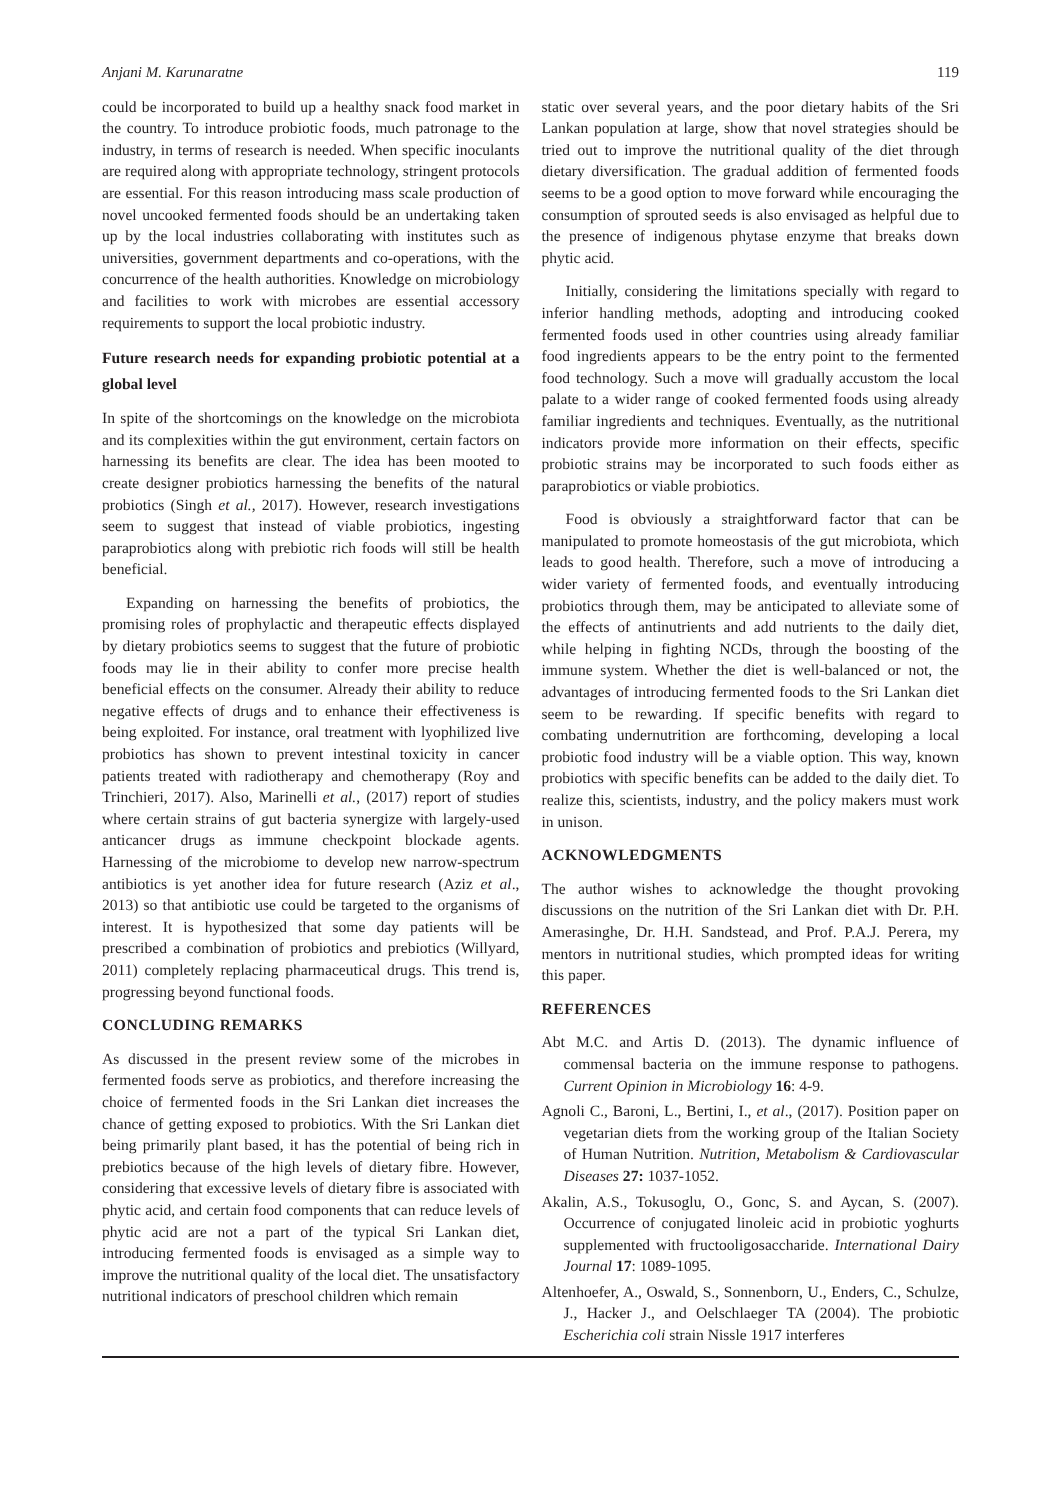Anjani M. Karunaratne 119
could be incorporated to build up a healthy snack food market in the country. To introduce probiotic foods, much patronage to the industry, in terms of research is needed. When specific inoculants are required along with appropriate technology, stringent protocols are essential. For this reason introducing mass scale production of novel uncooked fermented foods should be an undertaking taken up by the local industries collaborating with institutes such as universities, government departments and co-operations, with the concurrence of the health authorities. Knowledge on microbiology and facilities to work with microbes are essential accessory requirements to support the local probiotic industry.
Future research needs for expanding probiotic potential at a global level
In spite of the shortcomings on the knowledge on the microbiota and its complexities within the gut environment, certain factors on harnessing its benefits are clear. The idea has been mooted to create designer probiotics harnessing the benefits of the natural probiotics (Singh et al., 2017). However, research investigations seem to suggest that instead of viable probiotics, ingesting paraprobiotics along with prebiotic rich foods will still be health beneficial.
Expanding on harnessing the benefits of probiotics, the promising roles of prophylactic and therapeutic effects displayed by dietary probiotics seems to suggest that the future of probiotic foods may lie in their ability to confer more precise health beneficial effects on the consumer. Already their ability to reduce negative effects of drugs and to enhance their effectiveness is being exploited. For instance, oral treatment with lyophilized live probiotics has shown to prevent intestinal toxicity in cancer patients treated with radiotherapy and chemotherapy (Roy and Trinchieri, 2017). Also, Marinelli et al., (2017) report of studies where certain strains of gut bacteria synergize with largely-used anticancer drugs as immune checkpoint blockade agents. Harnessing of the microbiome to develop new narrow-spectrum antibiotics is yet another idea for future research (Aziz et al., 2013) so that antibiotic use could be targeted to the organisms of interest. It is hypothesized that some day patients will be prescribed a combination of probiotics and prebiotics (Willyard, 2011) completely replacing pharmaceutical drugs. This trend is, progressing beyond functional foods.
CONCLUDING REMARKS
As discussed in the present review some of the microbes in fermented foods serve as probiotics, and therefore increasing the choice of fermented foods in the Sri Lankan diet increases the chance of getting exposed to probiotics. With the Sri Lankan diet being primarily plant based, it has the potential of being rich in prebiotics because of the high levels of dietary fibre. However, considering that excessive levels of dietary fibre is associated with phytic acid, and certain food components that can reduce levels of phytic acid are not a part of the typical Sri Lankan diet, introducing fermented foods is envisaged as a simple way to improve the nutritional quality of the local diet. The unsatisfactory nutritional indicators of preschool children which remain
static over several years, and the poor dietary habits of the Sri Lankan population at large, show that novel strategies should be tried out to improve the nutritional quality of the diet through dietary diversification. The gradual addition of fermented foods seems to be a good option to move forward while encouraging the consumption of sprouted seeds is also envisaged as helpful due to the presence of indigenous phytase enzyme that breaks down phytic acid.
Initially, considering the limitations specially with regard to inferior handling methods, adopting and introducing cooked fermented foods used in other countries using already familiar food ingredients appears to be the entry point to the fermented food technology. Such a move will gradually accustom the local palate to a wider range of cooked fermented foods using already familiar ingredients and techniques. Eventually, as the nutritional indicators provide more information on their effects, specific probiotic strains may be incorporated to such foods either as paraprobiotics or viable probiotics.
Food is obviously a straightforward factor that can be manipulated to promote homeostasis of the gut microbiota, which leads to good health. Therefore, such a move of introducing a wider variety of fermented foods, and eventually introducing probiotics through them, may be anticipated to alleviate some of the effects of antinutrients and add nutrients to the daily diet, while helping in fighting NCDs, through the boosting of the immune system. Whether the diet is well-balanced or not, the advantages of introducing fermented foods to the Sri Lankan diet seem to be rewarding. If specific benefits with regard to combating undernutrition are forthcoming, developing a local probiotic food industry will be a viable option. This way, known probiotics with specific benefits can be added to the daily diet. To realize this, scientists, industry, and the policy makers must work in unison.
ACKNOWLEDGMENTS
The author wishes to acknowledge the thought provoking discussions on the nutrition of the Sri Lankan diet with Dr. P.H. Amerasinghe, Dr. H.H. Sandstead, and Prof. P.A.J. Perera, my mentors in nutritional studies, which prompted ideas for writing this paper.
REFERENCES
Abt M.C. and Artis D. (2013). The dynamic influence of commensal bacteria on the immune response to pathogens. Current Opinion in Microbiology 16: 4-9.
Agnoli C., Baroni, L., Bertini, I., et al., (2017). Position paper on vegetarian diets from the working group of the Italian Society of Human Nutrition. Nutrition, Metabolism & Cardiovascular Diseases 27: 1037-1052.
Akalin, A.S., Tokusoglu, O., Gonc, S. and Aycan, S. (2007). Occurrence of conjugated linoleic acid in probiotic yoghurts supplemented with fructooligosaccharide. International Dairy Journal 17: 1089-1095.
Altenhoefer, A., Oswald, S., Sonnenborn, U., Enders, C., Schulze, J., Hacker J., and Oelschlaeger TA (2004). The probiotic Escherichia coli strain Nissle 1917 interferes